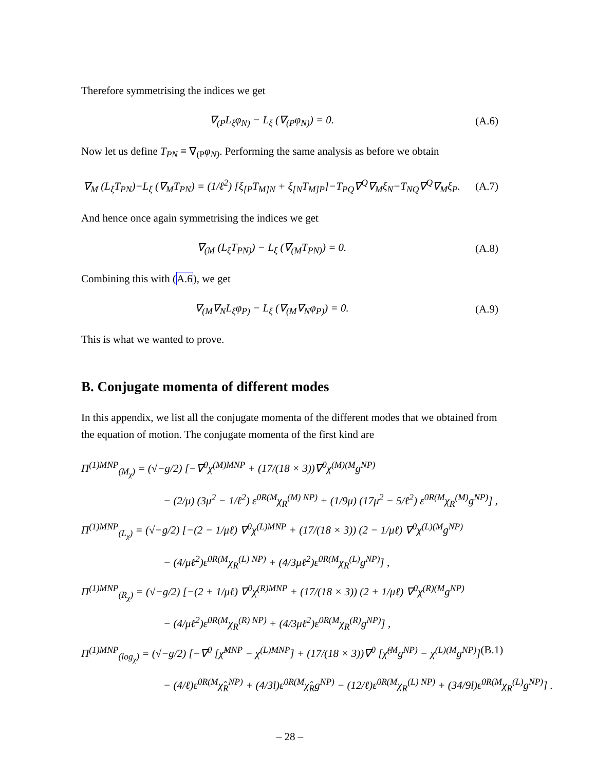Therefore symmetrising the indices we get
∇<sub>(P</sub>L<sub>ξ</sub>φ<sub>N)</sub> − L<sub>ξ</sub> (∇<sub>(P</sub>φ<sub>N)</sub>) = 0. (A.6)
Now let us define T<sub>PN</sub> ≡ ∇<sub>(P</sub>φ<sub>N)</sub>. Performing the same analysis as before we obtain
∇<sub>M</sub> (L<sub>ξ</sub>T<sub>PN</sub>)−L<sub>ξ</sub> (∇<sub>M</sub>T<sub>PN</sub>) = (1/ℓ<sup>2</sup>) [ξ<sub>[P</sub>T<sub>M]N</sub> + ξ<sub>[N</sub>T<sub>M]P</sub>]−T<sub>PQ</sub>∇<sup>Q</sup>∇<sub>M</sub>ξ<sub>N</sub>−T<sub>NQ</sub>∇<sup>Q</sup>∇<sub>M</sub>ξ<sub>P</sub>. (A.7)
And hence once again symmetrising the indices we get
∇<sub>(M</sub> (L<sub>ξ</sub>T<sub>PN)</sub>) − L<sub>ξ</sub> (∇<sub>(M</sub>T<sub>PN)</sub>) = 0. (A.8)
Combining this with (A.6), we get
∇<sub>(M</sub>∇<sub>N</sub>L<sub>ξ</sub>φ<sub>P)</sub> − L<sub>ξ</sub> (∇<sub>(M</sub>∇<sub>N</sub>φ<sub>P)</sub>) = 0. (A.9)
This is what we wanted to prove.
B. Conjugate momenta of different modes
In this appendix, we list all the conjugate momenta of the different modes that we obtained from the equation of motion. The conjugate momenta of the first kind are
Π<sup>(1)MNP</sup><sub>(M<sub>χ</sub>)</sub> = (√−g/2) [−∇<sup>0</sup>χ<sup>(M)MNP</sup> + (17/(18 × 3))∇<sup>0</sup>χ<sup>(M)(M</sup>g<sup>NP)</sup>
− (2/μ) (3μ<sup>2</sup> − 1/ℓ<sup>2</sup>) ε<sup>0R(M</sup>χ<sub>R</sub><sup>(M) NP)</sup> + (1/9μ) (17μ<sup>2</sup> − 5/ℓ<sup>2</sup>) ε<sup>0R(M</sup>χ<sub>R</sub><sup>(M)</sup>g<sup>NP)</sup>] ,
Π<sup>(1)MNP</sup><sub>(L<sub>χ</sub>)</sub> = (√−g/2) [−(2 − 1/μℓ) ∇<sup>0</sup>χ<sup>(L)MNP</sup> + (17/(18 × 3)) (2 − 1/μℓ) ∇<sup>0</sup>χ<sup>(L)(M</sup>g<sup>NP)</sup>
− (4/μℓ<sup>2</sup>)ε<sup>0R(M</sup>χ<sub>R</sub><sup>(L) NP)</sup> + (4/3μℓ<sup>2</sup>)ε<sup>0R(M</sup>χ<sub>R</sub><sup>(L)</sup>g<sup>NP)</sup>] ,
Π<sup>(1)MNP</sup><sub>(R<sub>χ</sub>)</sub> = (√−g/2) [−(2 + 1/μℓ) ∇<sup>0</sup>χ<sup>(R)MNP</sup> + (17/(18 × 3)) (2 + 1/μℓ) ∇<sup>0</sup>χ<sup>(R)(M</sup>g<sup>NP)</sup>
− (4/μℓ<sup>2</sup>)ε<sup>0R(M</sup>χ<sub>R</sub><sup>(R) NP)</sup> + (4/3μℓ<sup>2</sup>)ε<sup>0R(M</sup>χ<sub>R</sub><sup>(R)</sup>g<sup>NP)</sup>] ,
Π<sup>(1)MNP</sup><sub>(log<sub>χ</sub>)</sub> = (√−g/2) [−∇<sup>0</sup> [χ̂<sup>MNP</sup> − χ<sup>(L)MNP</sup>] + (17/(18 × 3))∇<sup>0</sup> [χ̂<sup>(M</sup>g<sup>NP)</sup> − χ<sup>(L)(M</sup>g<sup>NP)</sup>] (B.1)
− (4/ℓ)ε<sup>0R(M</sup>χ̂<sub>R</sub><sup>NP)</sup> + (4/3l)ε<sup>0R(M</sup>χ̂<sub>R</sub>g<sup>NP)</sup> − (12/ℓ)ε<sup>0R(M</sup>χ<sub>R</sub><sup>(L) NP)</sup> + (34/9l)ε<sup>0R(M</sup>χ<sub>R</sub><sup>(L)</sup>g<sup>NP)</sup>] .
– 28 –